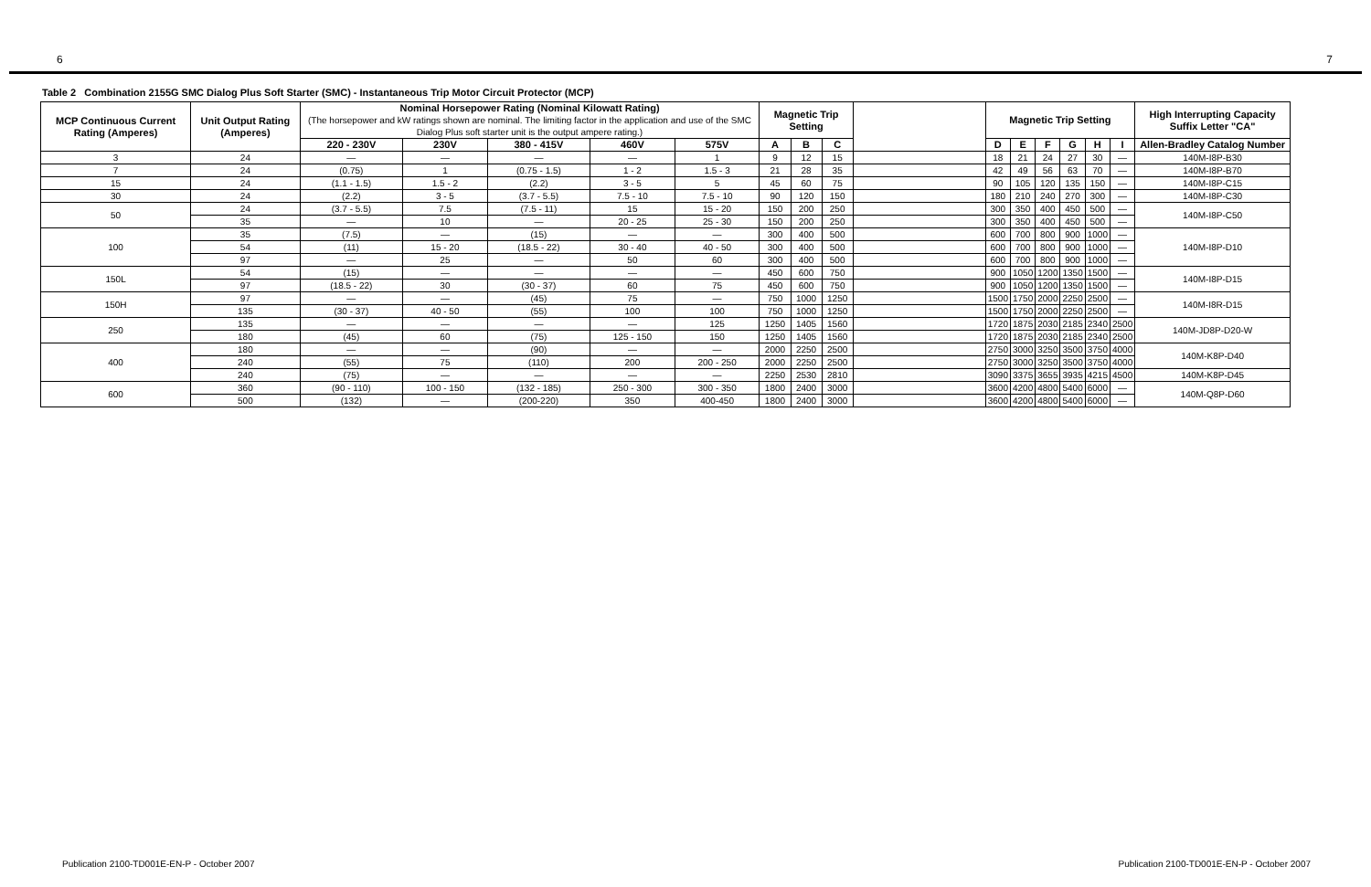6 7
Table 2 Combination 2155G SMC Dialog Plus Soft Starter (SMC) - Instantaneous Trip Motor Circuit Protector (MCP)
| MCP Continuous Current Rating (Amperes) | Unit Output Rating (Amperes) | Nominal Horsepower Rating (Nominal Kilowatt Rating) (The horsepower and kW ratings shown are nominal. The limiting factor in the application and use of the SMC Dialog Plus soft starter unit is the output ampere rating.) | | | | | Magnetic Trip Setting | | | | Magnetic Trip Setting | | | | | | High Interrupting Capacity Suffix Letter "CA" |
| --- | --- | --- | --- | --- | --- | --- | --- | --- | --- | --- | --- | --- | --- | --- | --- | --- | --- |
| | | 220 - 230V | 230V | 380 - 415V | 460V | 575V | A | B | C | | D | E | F | G | H | I | Allen-Bradley Catalog Number |
| 3 | 24 | — | — | — | — | 1 | 9 | 12 | 15 | | 18 | 21 | 24 | 27 | 30 | — | 140M-I8P-B30 |
| 7 | 24 | (0.75) | 1 | (0.75 - 1.5) | 1 - 2 | 1.5 - 3 | 21 | 28 | 35 | | 42 | 49 | 56 | 63 | 70 | — | 140M-I8P-B70 |
| 15 | 24 | (1.1 - 1.5) | 1.5 - 2 | (2.2) | 3 - 5 | 5 | 45 | 60 | 75 | | 90 | 105 | 120 | 135 | 150 | — | 140M-I8P-C15 |
| 30 | 24 | (2.2) | 3 - 5 | (3.7 - 5.5) | 7.5 - 10 | 7.5 - 10 | 90 | 120 | 150 | | 180 | 210 | 240 | 270 | 300 | — | 140M-I8P-C30 |
| 50 | 24 | (3.7 - 5.5) | 7.5 | (7.5 - 11) | 15 | 15 - 20 | 150 | 200 | 250 | | 300 | 350 | 400 | 450 | 500 | — | 140M-I8P-C50 |
| | 35 | — | 10 | — | 20 - 25 | 25 - 30 | 150 | 200 | 250 | | 300 | 350 | 400 | 450 | 500 | — | |
| 100 | 35 | (7.5) | — | (15) | — | — | 300 | 400 | 500 | | 600 | 700 | 800 | 900 | 1000 | — | 140M-I8P-D10 |
| | 54 | (11) | 15 - 20 | (18.5 - 22) | 30 - 40 | 40 - 50 | 300 | 400 | 500 | | 600 | 700 | 800 | 900 | 1000 | — | |
| | 97 | — | 25 | — | 50 | 60 | 300 | 400 | 500 | | 600 | 700 | 800 | 900 | 1000 | — | |
| 150L | 54 | (15) | — | — | — | — | 450 | 600 | 750 | | 900 | 1050 | 1200 | 1350 | 1500 | — | 140M-I8P-D15 |
| | 97 | (18.5 - 22) | 30 | (30 - 37) | 60 | 75 | 450 | 600 | 750 | | 900 | 1050 | 1200 | 1350 | 1500 | — | |
| 150H | 97 | — | — | (45) | 75 | — | 750 | 1000 | 1250 | | 1500 | 1750 | 2000 | 2250 | 2500 | — | 140M-I8R-D15 |
| | 135 | (30 - 37) | 40 - 50 | (55) | 100 | 100 | 750 | 1000 | 1250 | | 1500 | 1750 | 2000 | 2250 | 2500 | — | |
| 250 | 135 | — | — | — | — | 125 | 1250 | 1405 | 1560 | | 1720 | 1875 | 2030 | 2185 | 2340 | 2500 | 140M-JD8P-D20-W |
| | 180 | (45) | 60 | (75) | 125 - 150 | 150 | 1250 | 1405 | 1560 | | 1720 | 1875 | 2030 | 2185 | 2340 | 2500 | |
| 400 | 180 | — | — | (90) | — | — | 2000 | 2250 | 2500 | | 2750 | 3000 | 3250 | 3500 | 3750 | 4000 | 140M-K8P-D40 |
| | 240 | (55) | 75 | (110) | 200 | 200 - 250 | 2000 | 2250 | 2500 | | 2750 | 3000 | 3250 | 3500 | 3750 | 4000 | |
| | 240 | (75) | — | — | — | — | 2250 | 2530 | 2810 | | 3090 | 3375 | 3655 | 3935 | 4215 | 4500 | 140M-K8P-D45 |
| 600 | 360 | (90 - 110) | 100 - 150 | (132 - 185) | 250 - 300 | 300 - 350 | 1800 | 2400 | 3000 | | 3600 | 4200 | 4800 | 5400 | 6000 | — | 140M-Q8P-D60 |
| | 500 | (132) | — | (200-220) | 350 | 400-450 | 1800 | 2400 | 3000 | | 3600 | 4200 | 4800 | 5400 | 6000 | — | |
Publication 2100-TD001E-EN-P - October 2007 Publication 2100-TD001E-EN-P - October 2007